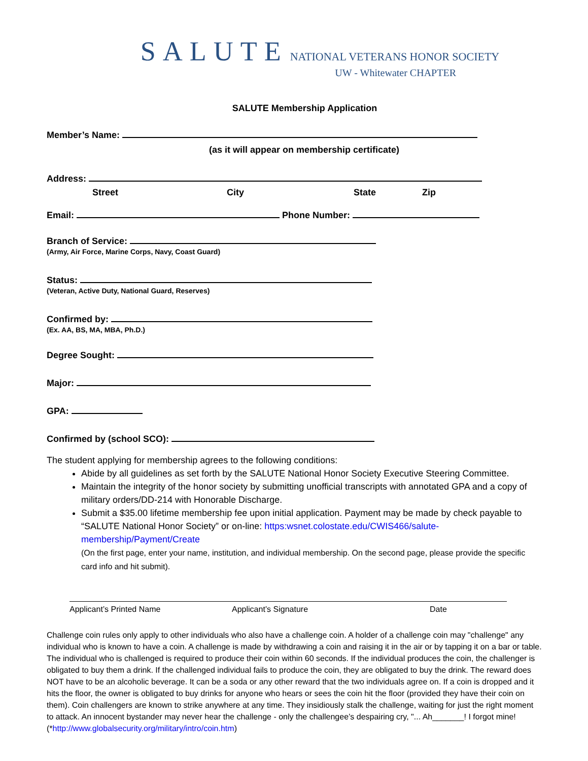SALUTE NATIONAL VETERANS HONOR SOCIETY
UW - Whitewater CHAPTER
SALUTE Membership Application
Member’s Name:
(as it will appear on membership certificate)
Address:
Street City State Zip
Email: Phone Number:
Branch of Service:
(Army, Air Force, Marine Corps, Navy, Coast Guard)
Status:
(Veteran, Active Duty, National Guard, Reserves)
Confirmed by:
(Ex. AA, BS, MA, MBA, Ph.D.)
Degree Sought:
Major:
GPA:
Confirmed by (school SCO):
The student applying for membership agrees to the following conditions:
Abide by all guidelines as set forth by the SALUTE National Honor Society Executive Steering Committee.
Maintain the integrity of the honor society by submitting unofficial transcripts with annotated GPA and a copy of military orders/DD-214 with Honorable Discharge.
Submit a $35.00 lifetime membership fee upon initial application. Payment may be made by check payable to “SALUTE National Honor Society” or on-line: https:wsnet.colostate.edu/CWIS466/salute-membership/Payment/Create
(On the first page, enter your name, institution, and individual membership. On the second page, please provide the specific card info and hit submit).
Applicant’s Printed Name Applicant’s Signature Date
Challenge coin rules only apply to other individuals who also have a challenge coin. A holder of a challenge coin may "challenge" any individual who is known to have a coin. A challenge is made by withdrawing a coin and raising it in the air or by tapping it on a bar or table. The individual who is challenged is required to produce their coin within 60 seconds. If the individual produces the coin, the challenger is obligated to buy them a drink. If the challenged individual fails to produce the coin, they are obligated to buy the drink. The reward does NOT have to be an alcoholic beverage. It can be a soda or any other reward that the two individuals agree on. If a coin is dropped and it hits the floor, the owner is obligated to buy drinks for anyone who hears or sees the coin hit the floor (provided they have their coin on them). Coin challengers are known to strike anywhere at any time. They insidiously stalk the challenge, waiting for just the right moment to attack. An innocent bystander may never hear the challenge - only the challengee’s despairing cry, "... Ah_______! I forgot mine! (*http://www.globalsecurity.org/military/intro/coin.htm)